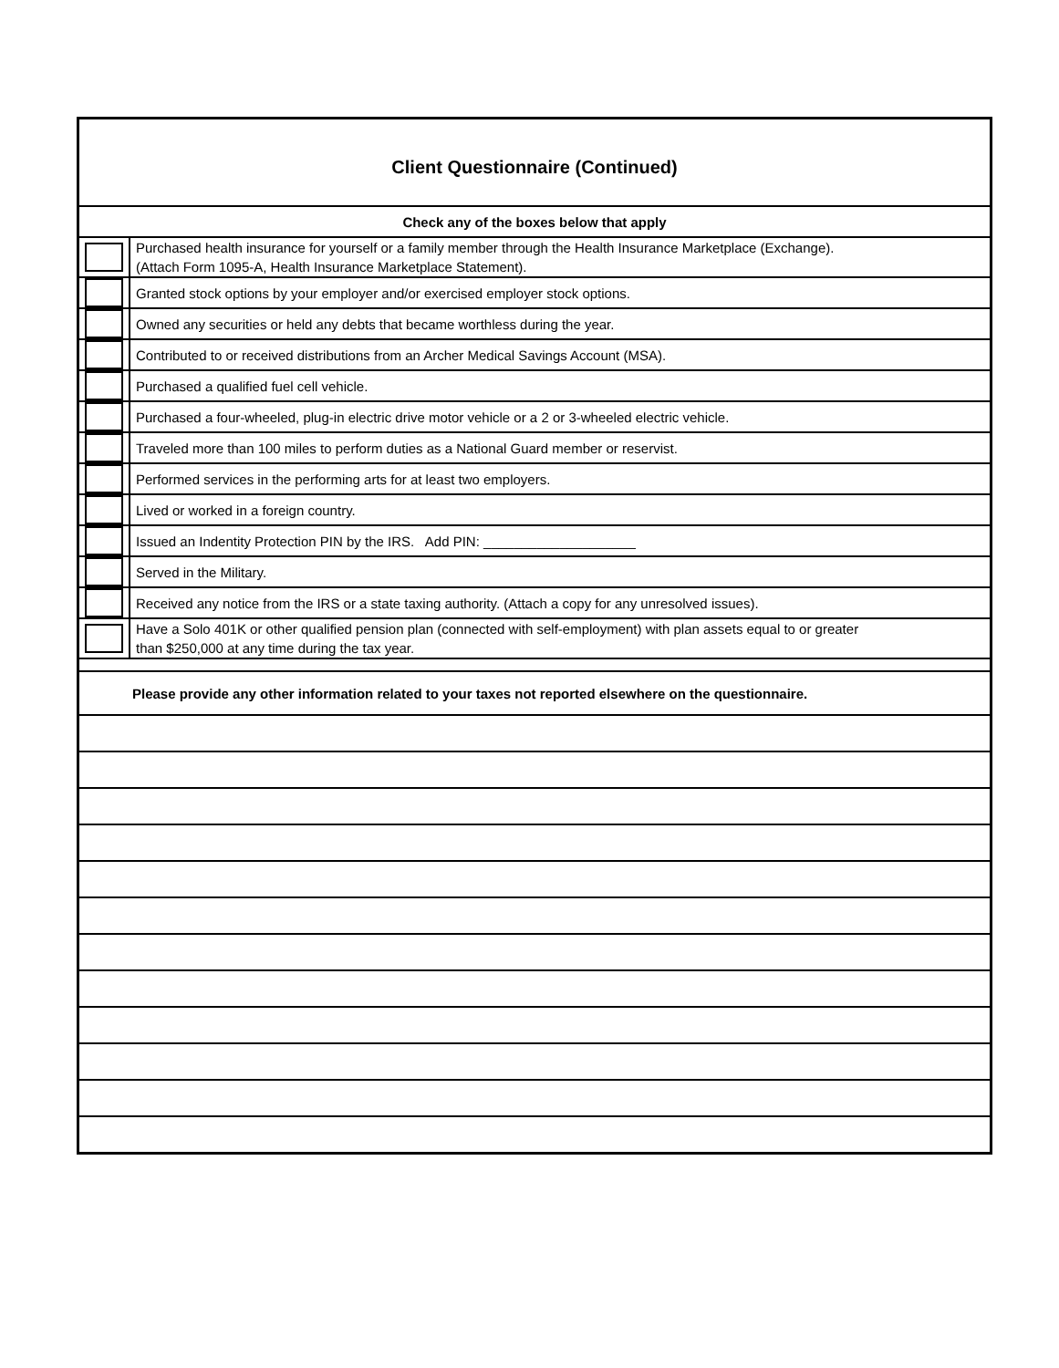| Client Questionnaire (Continued) | |
| Check any of the boxes below that apply | |
| | Purchased health insurance for yourself or a family member through the Health Insurance Marketplace (Exchange). (Attach Form 1095-A, Health Insurance Marketplace Statement). |
| | Granted stock options by your employer and/or exercised employer stock options. |
| | Owned any securities or held any debts that became worthless during the year. |
| | Contributed to or received distributions from an Archer Medical Savings Account (MSA). |
| | Purchased a qualified fuel cell vehicle. |
| | Purchased a four-wheeled, plug-in electric drive motor vehicle or a 2 or 3-wheeled electric vehicle. |
| | Traveled more than 100 miles to perform duties as a National Guard member or reservist. |
| | Performed services in the performing arts for at least two employers. |
| | Lived or worked in a foreign country. |
| | Issued an Indentity Protection PIN by the IRS. Add PIN: ____________________ |
| | Served in the Military. |
| | Received any notice from the IRS or a state taxing authority. (Attach a copy for any unresolved issues). |
| | Have a Solo 401K or other qualified pension plan (connected with self-employment) with plan assets equal to or greater than $250,000 at any time during the tax year. |
| Please provide any other information related to your taxes not reported elsewhere on the questionnaire. | |